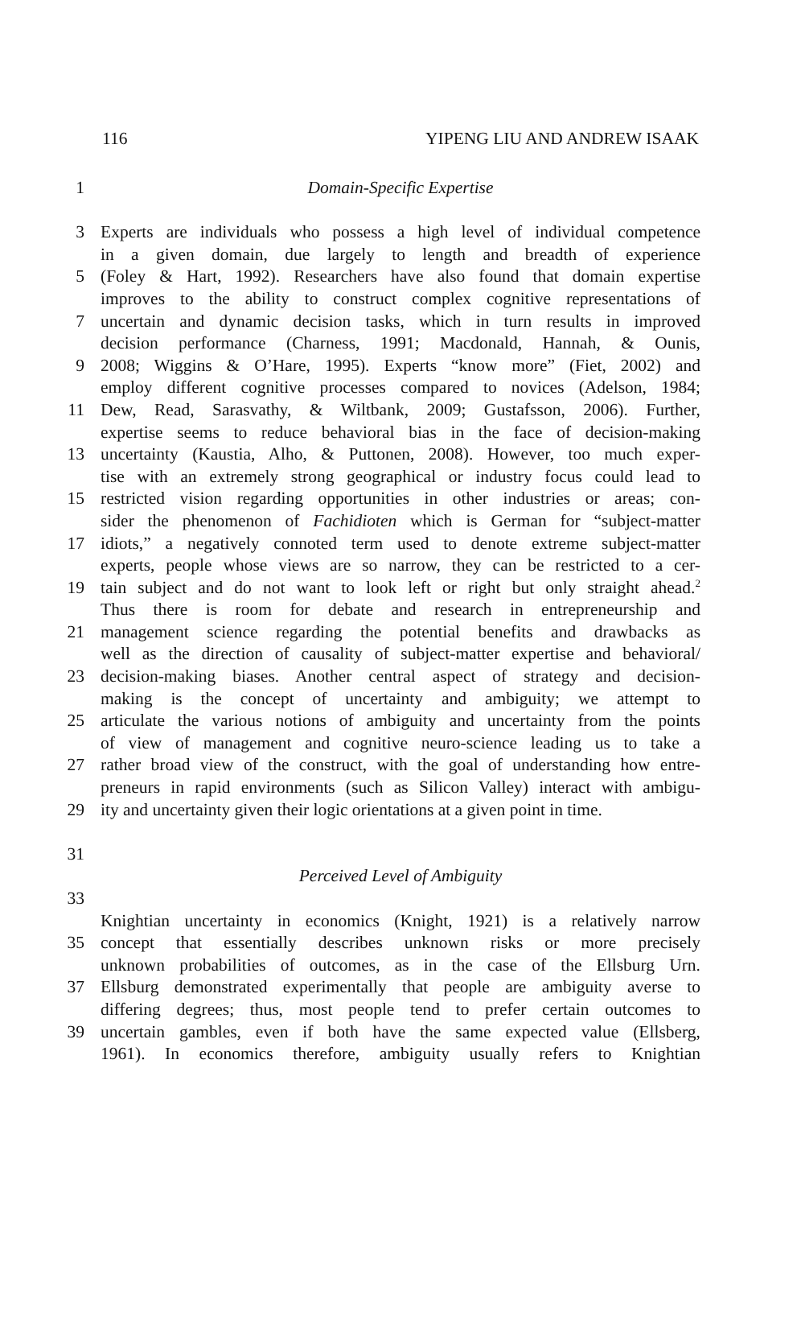116 YIPENG LIU AND ANDREW ISAAK
1 Domain-Specific Expertise
3 Experts are individuals who possess a high level of individual competence
in a given domain, due largely to length and breadth of experience
5 (Foley & Hart, 1992). Researchers have also found that domain expertise
improves to the ability to construct complex cognitive representations of
7 uncertain and dynamic decision tasks, which in turn results in improved
decision performance (Charness, 1991; Macdonald, Hannah, & Ounis,
9 2008; Wiggins & O’Hare, 1995). Experts “know more” (Fiet, 2002) and
employ different cognitive processes compared to novices (Adelson, 1984;
11 Dew, Read, Sarasvathy, & Wiltbank, 2009; Gustafsson, 2006). Further,
expertise seems to reduce behavioral bias in the face of decision-making
13 uncertainty (Kaustia, Alho, & Puttonen, 2008). However, too much exper-
tise with an extremely strong geographical or industry focus could lead to
15 restricted vision regarding opportunities in other industries or areas; con-
sider the phenomenon of Fachidioten which is German for “subject-matter
17 idiots,” a negatively connoted term used to denote extreme subject-matter
experts, people whose views are so narrow, they can be restricted to a cer-
19 tain subject and do not want to look left or right but only straight ahead.<sup>2</sup>
Thus there is room for debate and research in entrepreneurship and
21 management science regarding the potential benefits and drawbacks as
well as the direction of causality of subject-matter expertise and behavioral/
23 decision-making biases. Another central aspect of strategy and decision-
making is the concept of uncertainty and ambiguity; we attempt to
25 articulate the various notions of ambiguity and uncertainty from the points
of view of management and cognitive neuro-science leading us to take a
27 rather broad view of the construct, with the goal of understanding how entre-
preneurs in rapid environments (such as Silicon Valley) interact with ambigu-
29 ity and uncertainty given their logic orientations at a given point in time.
31
Perceived Level of Ambiguity
33
Knightian uncertainty in economics (Knight, 1921) is a relatively narrow
35 concept that essentially describes unknown risks or more precisely
unknown probabilities of outcomes, as in the case of the Ellsburg Urn.
37 Ellsburg demonstrated experimentally that people are ambiguity averse to
differing degrees; thus, most people tend to prefer certain outcomes to
39 uncertain gambles, even if both have the same expected value (Ellsberg,
1961). In economics therefore, ambiguity usually refers to Knightian